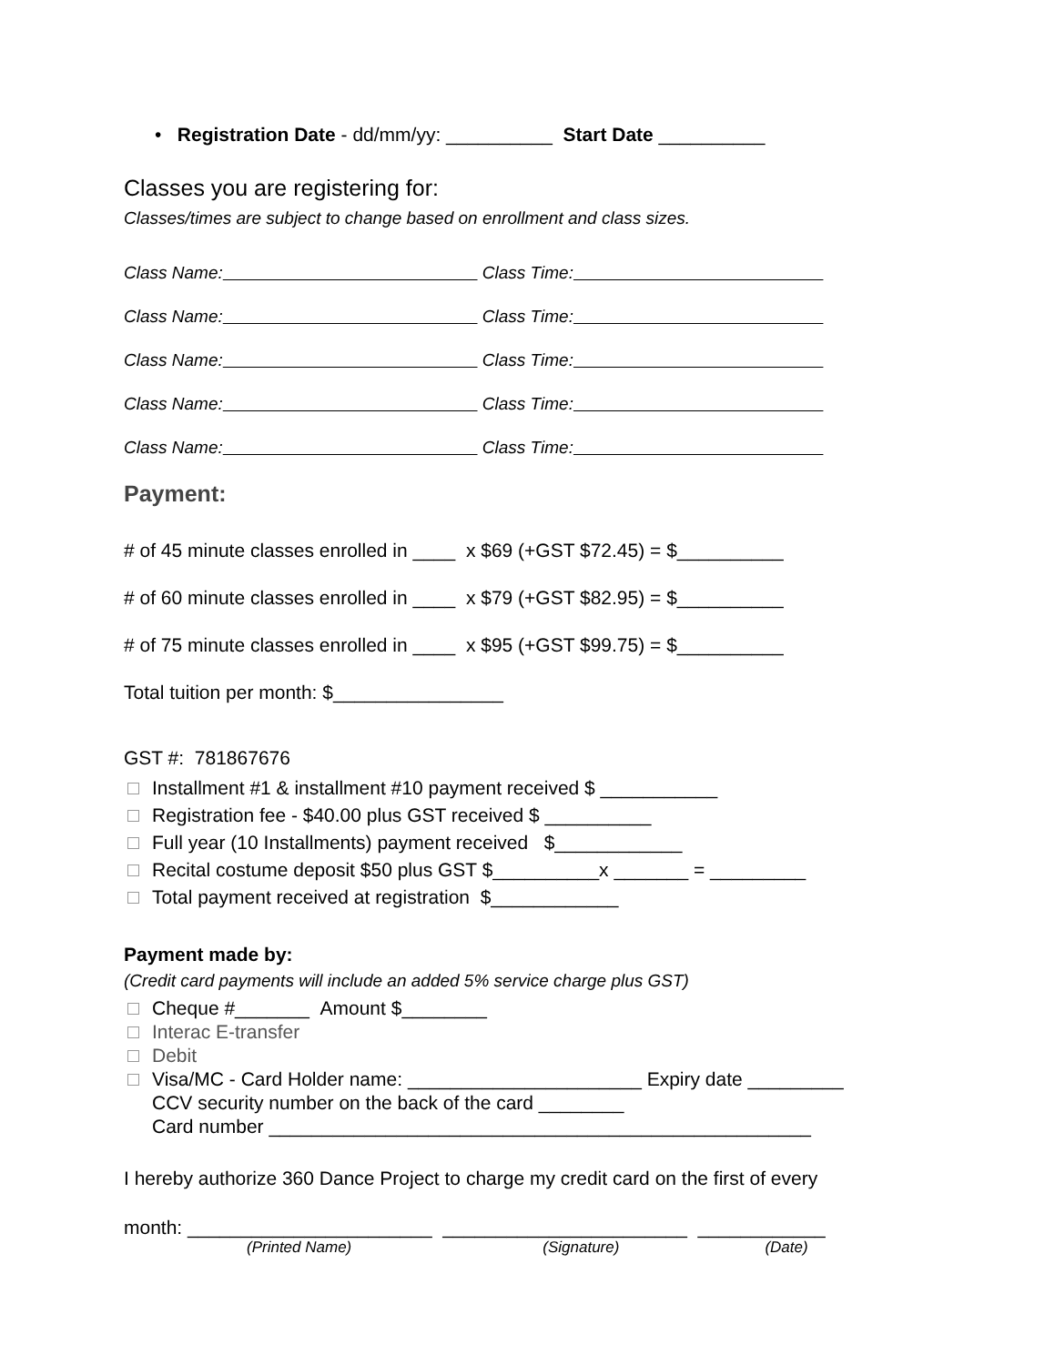• Registration Date - dd/mm/yy: __________ Start Date __________
Classes you are registering for:
Classes/times are subject to change based on enrollment and class sizes.
Class Name: Class Time:
Class Name: Class Time:
Class Name: Class Time:
Class Name: Class Time:
Class Name: Class Time:
Payment:
# of 45 minute classes enrolled in ____ x $69 (+GST $72.45) = $__________
# of 60 minute classes enrolled in ____ x $79 (+GST $82.95) = $__________
# of 75 minute classes enrolled in ____ x $95 (+GST $99.75) = $__________
Total tuition per month: $________________
GST #: 781867676
Installment #1 & installment #10 payment received $ ___________
Registration fee - $40.00 plus GST received $ __________
Full year (10 Installments) payment received $____________
Recital costume deposit $50 plus GST $__________x _______ = _________
Total payment received at registration $____________
Payment made by:
(Credit card payments will include an added 5% service charge plus GST)
Cheque #_______ Amount $________
Interac E-transfer
Debit
Visa/MC - Card Holder name: ______________________ Expiry date _________
CCV security number on the back of the card ________
Card number ___________________________________________________
I hereby authorize 360 Dance Project to charge my credit card on the first of every
month: _______________________ _______________________ ____________
(Printed Name) (Signature) (Date)